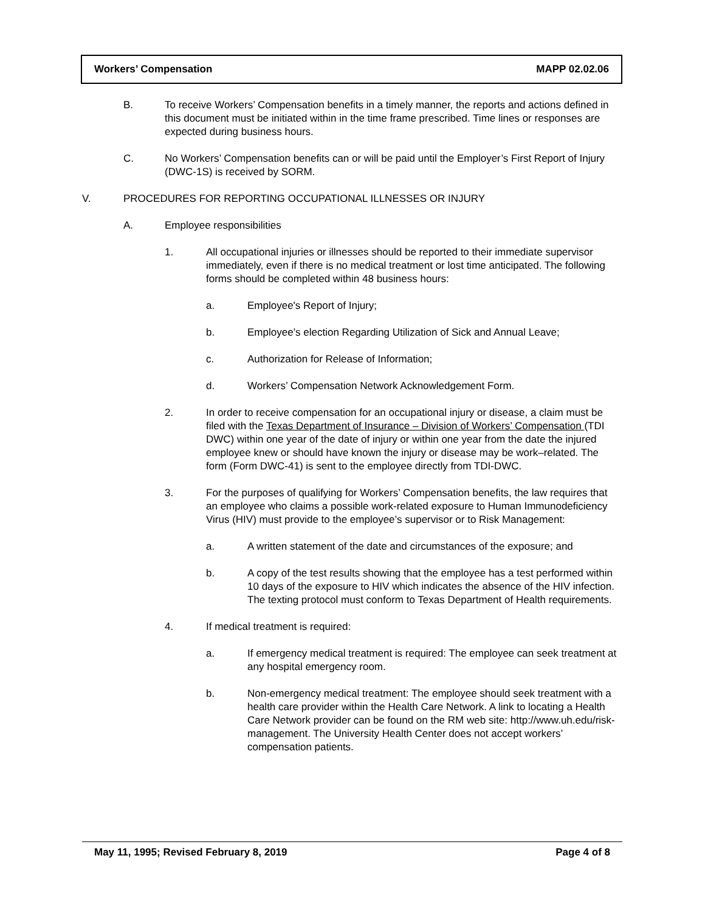Workers’ Compensation MAPP 02.02.06
B. To receive Workers’ Compensation benefits in a timely manner, the reports and actions defined in this document must be initiated within in the time frame prescribed. Time lines or responses are expected during business hours.
C. No Workers’ Compensation benefits can or will be paid until the Employer’s First Report of Injury (DWC-1S) is received by SORM.
V. PROCEDURES FOR REPORTING OCCUPATIONAL ILLNESSES OR INJURY
A. Employee responsibilities
1. All occupational injuries or illnesses should be reported to their immediate supervisor immediately, even if there is no medical treatment or lost time anticipated. The following forms should be completed within 48 business hours:
a. Employee's Report of Injury;
b. Employee’s election Regarding Utilization of Sick and Annual Leave;
c. Authorization for Release of Information;
d. Workers’ Compensation Network Acknowledgement Form.
2. In order to receive compensation for an occupational injury or disease, a claim must be filed with the Texas Department of Insurance – Division of Workers’ Compensation (TDI DWC) within one year of the date of injury or within one year from the date the injured employee knew or should have known the injury or disease may be work–related. The form (Form DWC-41) is sent to the employee directly from TDI-DWC.
3. For the purposes of qualifying for Workers’ Compensation benefits, the law requires that an employee who claims a possible work-related exposure to Human Immunodeficiency Virus (HIV) must provide to the employee’s supervisor or to Risk Management:
a. A written statement of the date and circumstances of the exposure; and
b. A copy of the test results showing that the employee has a test performed within 10 days of the exposure to HIV which indicates the absence of the HIV infection. The texting protocol must conform to Texas Department of Health requirements.
4. If medical treatment is required:
a. If emergency medical treatment is required: The employee can seek treatment at any hospital emergency room.
b. Non-emergency medical treatment: The employee should seek treatment with a health care provider within the Health Care Network. A link to locating a Health Care Network provider can be found on the RM web site: http://www.uh.edu/risk-management. The University Health Center does not accept workers’ compensation patients.
May 11, 1995; Revised February 8, 2019 Page 4 of 8